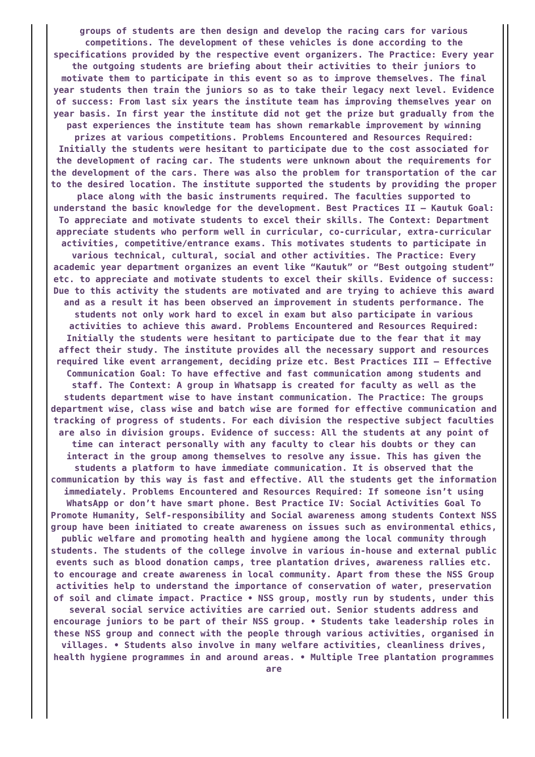groups of students are then design and develop the racing cars for various competitions. The development of these vehicles is done according to the specifications provided by the respective event organizers. The Practice: Every year the outgoing students are briefing about their activities to their juniors to motivate them to participate in this event so as to improve themselves. The final year students then train the juniors so as to take their legacy next level. Evidence of success: From last six years the institute team has improving themselves year on year basis. In first year the institute did not get the prize but gradually from the past experiences the institute team has shown remarkable improvement by winning prizes at various competitions. Problems Encountered and Resources Required: Initially the students were hesitant to participate due to the cost associated for the development of racing car. The students were unknown about the requirements for the development of the cars. There was also the problem for transportation of the car to the desired location. The institute supported the students by providing the proper place along with the basic instruments required. The faculties supported to understand the basic knowledge for the development. Best Practices II – Kautuk Goal: To appreciate and motivate students to excel their skills. The Context: Department appreciate students who perform well in curricular, co-curricular, extra-curricular activities, competitive/entrance exams. This motivates students to participate in various technical, cultural, social and other activities. The Practice: Every academic year department organizes an event like “Kautuk” or “Best outgoing student” etc. to appreciate and motivate students to excel their skills. Evidence of success: Due to this activity the students are motivated and are trying to achieve this award and as a result it has been observed an improvement in students performance. The students not only work hard to excel in exam but also participate in various activities to achieve this award. Problems Encountered and Resources Required: Initially the students were hesitant to participate due to the fear that it may affect their study. The institute provides all the necessary support and resources required like event arrangement, deciding prize etc. Best Practices III – Effective Communication Goal: To have effective and fast communication among students and staff. The Context: A group in Whatsapp is created for faculty as well as the students department wise to have instant communication. The Practice: The groups department wise, class wise and batch wise are formed for effective communication and tracking of progress of students. For each division the respective subject faculties are also in division groups. Evidence of success: All the students at any point of time can interact personally with any faculty to clear his doubts or they can interact in the group among themselves to resolve any issue. This has given the students a platform to have immediate communication. It is observed that the communication by this way is fast and effective. All the students get the information immediately. Problems Encountered and Resources Required: If someone isn’t using WhatsApp or don’t have smart phone. Best Practice IV: Social Activities Goal To Promote Humanity, Self-responsibility and Social awareness among students Context NSS group have been initiated to create awareness on issues such as environmental ethics, public welfare and promoting health and hygiene among the local community through students. The students of the college involve in various in-house and external public events such as blood donation camps, tree plantation drives, awareness rallies etc. to encourage and create awareness in local community. Apart from these the NSS Group activities help to understand the importance of conservation of water, preservation of soil and climate impact. Practice • NSS group, mostly run by students, under this several social service activities are carried out. Senior students address and encourage juniors to be part of their NSS group. • Students take leadership roles in these NSS group and connect with the people through various activities, organised in villages. • Students also involve in many welfare activities, cleanliness drives, health hygiene programmes in and around areas. • Multiple Tree plantation programmes are